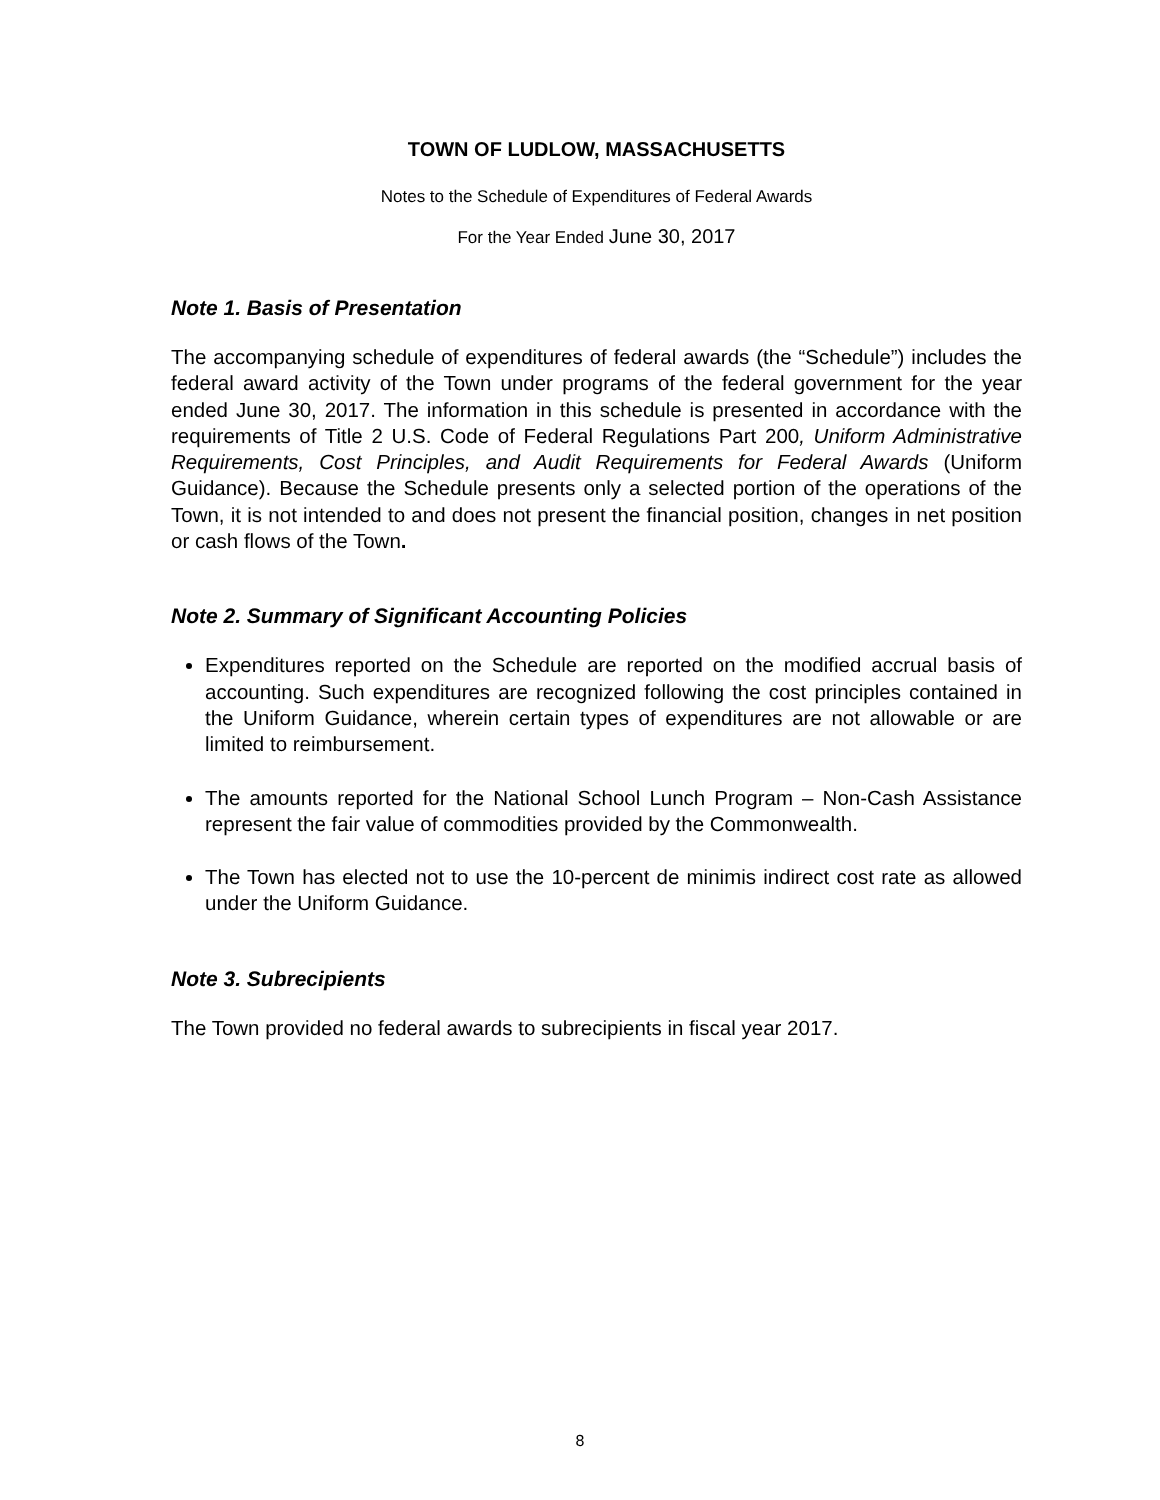TOWN OF LUDLOW, MASSACHUSETTS
Notes to the Schedule of Expenditures of Federal Awards
For the Year Ended June 30, 2017
Note 1. Basis of Presentation
The accompanying schedule of expenditures of federal awards (the “Schedule”) includes the federal award activity of the Town under programs of the federal government for the year ended June 30, 2017. The information in this schedule is presented in accordance with the requirements of Title 2 U.S. Code of Federal Regulations Part 200, Uniform Administrative Requirements, Cost Principles, and Audit Requirements for Federal Awards (Uniform Guidance). Because the Schedule presents only a selected portion of the operations of the Town, it is not intended to and does not present the financial position, changes in net position or cash flows of the Town.
Note 2. Summary of Significant Accounting Policies
Expenditures reported on the Schedule are reported on the modified accrual basis of accounting. Such expenditures are recognized following the cost principles contained in the Uniform Guidance, wherein certain types of expenditures are not allowable or are limited to reimbursement.
The amounts reported for the National School Lunch Program – Non-Cash Assistance represent the fair value of commodities provided by the Commonwealth.
The Town has elected not to use the 10-percent de minimis indirect cost rate as allowed under the Uniform Guidance.
Note 3. Subrecipients
The Town provided no federal awards to subrecipients in fiscal year 2017.
8